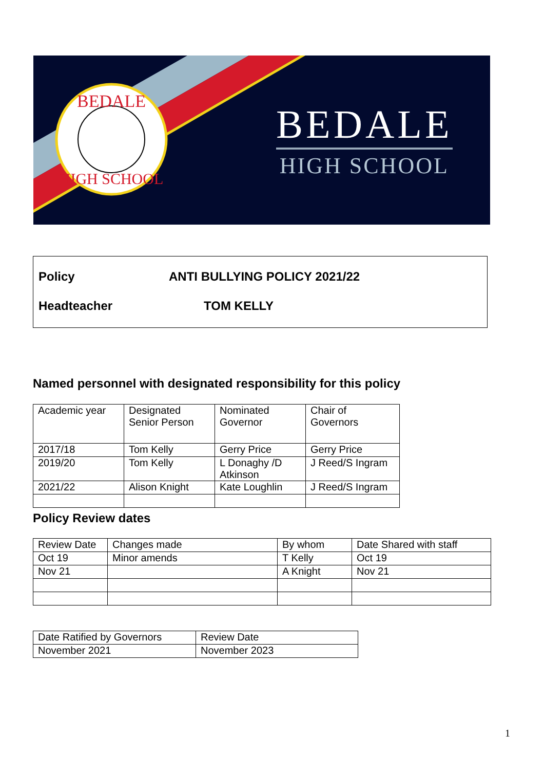BEDALE
HIGH SCHOOL
BEDALE
HIGH SCHOOL
Policy ANTI BULLYING POLICY 2021/22
Headteacher TOM KELLY
Named personnel with designated responsibility for this policy
| Academic year | Designated Senior Person | Nominated Governor | Chair of Governors |
| 2017/18 | Tom Kelly | Gerry Price | Gerry Price |
| 2019/20 | Tom Kelly | L Donaghy /D Atkinson | J Reed/S Ingram |
| 2021/22 | Alison Knight | Kate Loughlin | J Reed/S Ingram |
Policy Review dates
| Review Date | Changes made | By whom | Date Shared with staff |
| Oct 19 | Minor amends | T Kelly | Oct 19 |
| Nov 21 | | A Knight | Nov 21 |
| Date Ratified by Governors | Review Date |
| November 2021 | November 2023 |
1